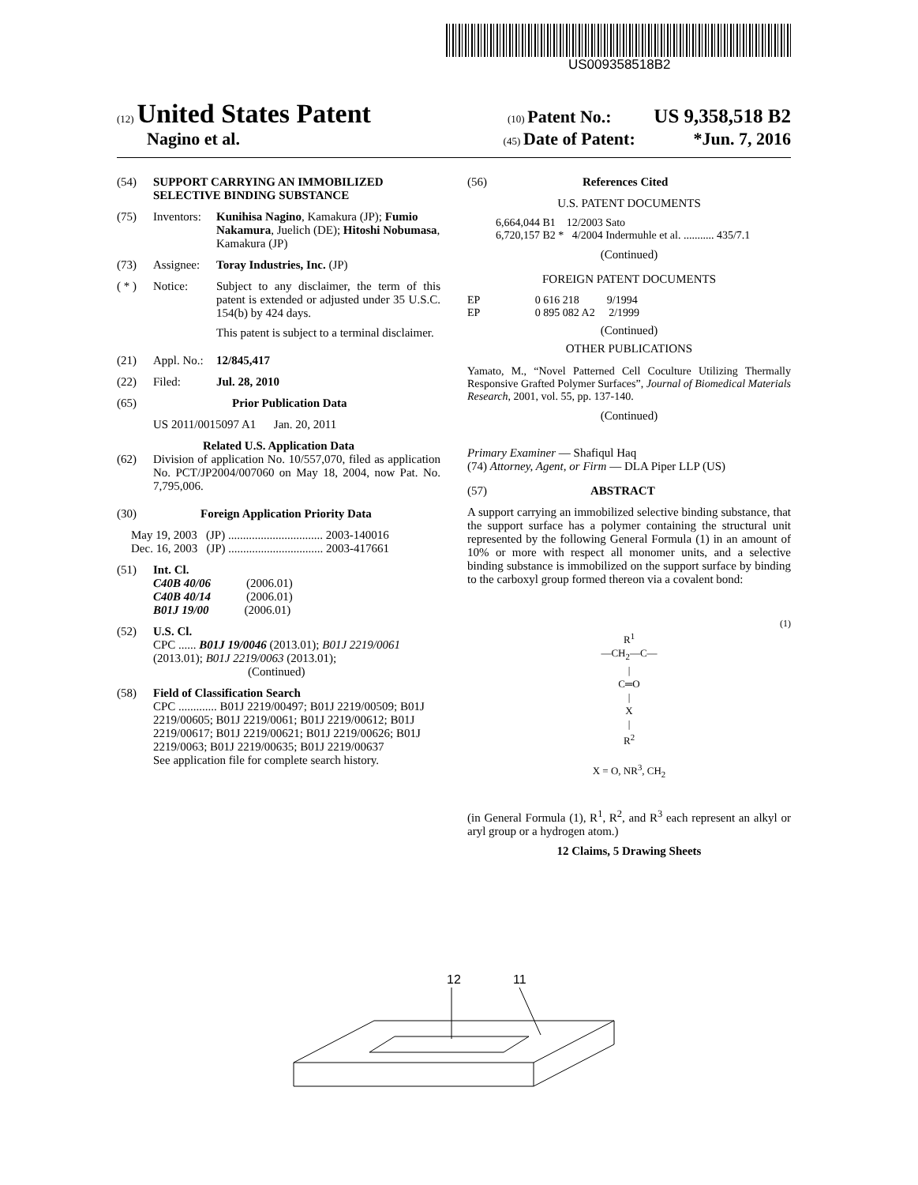US009358518B2
(12) United States Patent (10) Patent No.: US 9,358,518 B2
Nagino et al. (45) Date of Patent: *Jun. 7, 2016
(54) SUPPORT CARRYING AN IMMOBILIZED SELECTIVE BINDING SUBSTANCE
(75) Inventors: Kunihisa Nagino, Kamakura (JP); Fumio Nakamura, Juelich (DE); Hitoshi Nobumasa, Kamakura (JP)
(73) Assignee: Toray Industries, Inc. (JP)
( * ) Notice: Subject to any disclaimer, the term of this patent is extended or adjusted under 35 U.S.C. 154(b) by 424 days.
This patent is subject to a terminal disclaimer.
(21) Appl. No.: 12/845,417
(22) Filed: Jul. 28, 2010
(65) Prior Publication Data
US 2011/0015097 A1 Jan. 20, 2011
Related U.S. Application Data
(62) Division of application No. 10/557,070, filed as application No. PCT/JP2004/007060 on May 18, 2004, now Pat. No. 7,795,006.
(30) Foreign Application Priority Data
May 19, 2003 (JP) ................................ 2003-140016
Dec. 16, 2003 (JP) ................................ 2003-417661
(51) Int. Cl.
C40B 40/06 (2006.01)
C40B 40/14 (2006.01)
B01J 19/00 (2006.01)
(52) U.S. Cl.
CPC ...... B01J 19/0046 (2013.01); B01J 2219/0061 (2013.01); B01J 2219/0063 (2013.01);
(Continued)
(58) Field of Classification Search
CPC ............. B01J 2219/00497; B01J 2219/00509; B01J 2219/00605; B01J 2219/0061; B01J 2219/00612; B01J 2219/00617; B01J 2219/00621; B01J 2219/00626; B01J 2219/0063; B01J 2219/00635; B01J 2219/00637
See application file for complete search history.
(56) References Cited
U.S. PATENT DOCUMENTS
6,664,044 B1 12/2003 Sato
6,720,157 B2 * 4/2004 Indermuhle et al. ........... 435/7.1
(Continued)
FOREIGN PATENT DOCUMENTS
EP 0 616 218 9/1994
EP 0 895 082 A2 2/1999
(Continued)
OTHER PUBLICATIONS
Yamato, M., “Novel Patterned Cell Coculture Utilizing Thermally Responsive Grafted Polymer Surfaces”, Journal of Biomedical Materials Research, 2001, vol. 55, pp. 137-140.
(Continued)
Primary Examiner — Shafiqul Haq
(74) Attorney, Agent, or Firm — DLA Piper LLP (US)
(57) ABSTRACT
A support carrying an immobilized selective binding substance, that the support surface has a polymer containing the structural unit represented by the following General Formula (1) in an amount of 10% or more with respect all monomer units, and a selective binding substance is immobilized on the support surface by binding to the carboxyl group formed thereon via a covalent bond:
(1)
R<sup>1</sup>
—CH<sub>2</sub>—C—
|
C═O
|
X
|
R<sup>2</sup>
X = O, NR<sup>3</sup>, CH<sub>2</sub>
(in General Formula (1), R<sup>1</sup>, R<sup>2</sup>, and R<sup>3</sup> each represent an alkyl or aryl group or a hydrogen atom.)
12 Claims, 5 Drawing Sheets
12
11